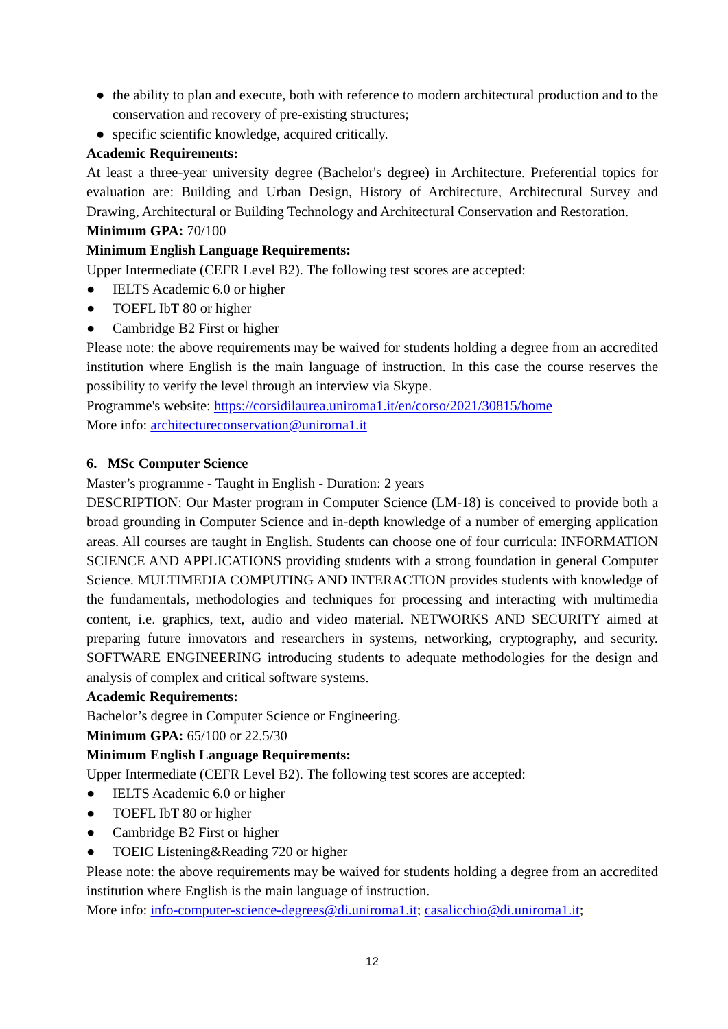● the ability to plan and execute, both with reference to modern architectural production and to the conservation and recovery of pre-existing structures;
● specific scientific knowledge, acquired critically.
Academic Requirements:
At least a three-year university degree (Bachelor's degree) in Architecture. Preferential topics for evaluation are: Building and Urban Design, History of Architecture, Architectural Survey and Drawing, Architectural or Building Technology and Architectural Conservation and Restoration.
Minimum GPA: 70/100
Minimum English Language Requirements:
Upper Intermediate (CEFR Level B2). The following test scores are accepted:
● IELTS Academic 6.0 or higher
● TOEFL IbT 80 or higher
● Cambridge B2 First or higher
Please note: the above requirements may be waived for students holding a degree from an accredited institution where English is the main language of instruction. In this case the course reserves the possibility to verify the level through an interview via Skype.
Programme's website: https://corsidilaurea.uniroma1.it/en/corso/2021/30815/home
More info: architectureconservation@uniroma1.it
6. MSc Computer Science
Master’s programme - Taught in English - Duration: 2 years
DESCRIPTION: Our Master program in Computer Science (LM-18) is conceived to provide both a broad grounding in Computer Science and in-depth knowledge of a number of emerging application areas. All courses are taught in English. Students can choose one of four curricula: INFORMATION SCIENCE AND APPLICATIONS providing students with a strong foundation in general Computer Science. MULTIMEDIA COMPUTING AND INTERACTION provides students with knowledge of the fundamentals, methodologies and techniques for processing and interacting with multimedia content, i.e. graphics, text, audio and video material. NETWORKS AND SECURITY aimed at preparing future innovators and researchers in systems, networking, cryptography, and security. SOFTWARE ENGINEERING introducing students to adequate methodologies for the design and analysis of complex and critical software systems.
Academic Requirements:
Bachelor’s degree in Computer Science or Engineering.
Minimum GPA: 65/100 or 22.5/30
Minimum English Language Requirements:
Upper Intermediate (CEFR Level B2). The following test scores are accepted:
● IELTS Academic 6.0 or higher
● TOEFL IbT 80 or higher
● Cambridge B2 First or higher
● TOEIC Listening&Reading 720 or higher
Please note: the above requirements may be waived for students holding a degree from an accredited institution where English is the main language of instruction.
More info: info-computer-science-degrees@di.uniroma1.it; casalicchio@di.uniroma1.it;
12